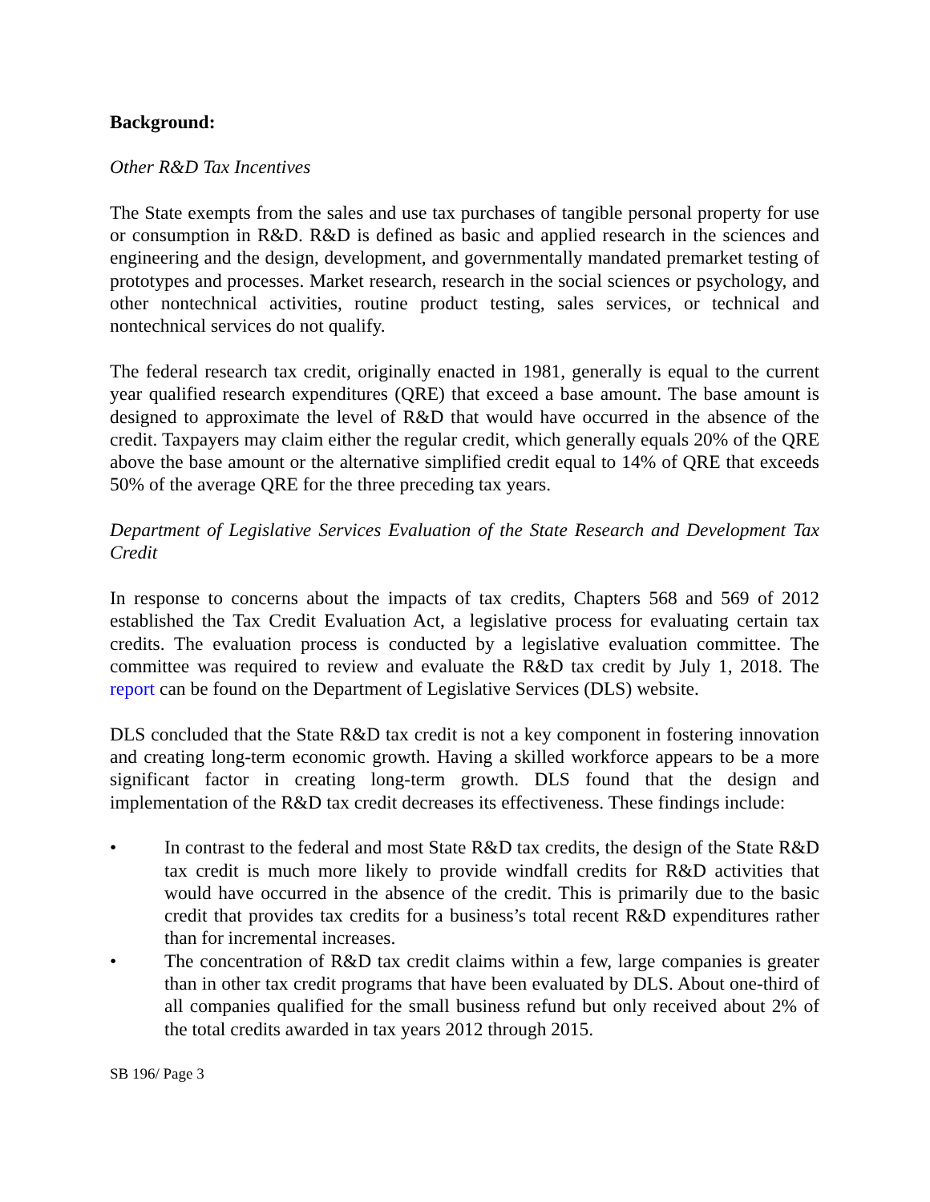Background:
Other R&D Tax Incentives
The State exempts from the sales and use tax purchases of tangible personal property for use or consumption in R&D. R&D is defined as basic and applied research in the sciences and engineering and the design, development, and governmentally mandated premarket testing of prototypes and processes. Market research, research in the social sciences or psychology, and other nontechnical activities, routine product testing, sales services, or technical and nontechnical services do not qualify.
The federal research tax credit, originally enacted in 1981, generally is equal to the current year qualified research expenditures (QRE) that exceed a base amount. The base amount is designed to approximate the level of R&D that would have occurred in the absence of the credit. Taxpayers may claim either the regular credit, which generally equals 20% of the QRE above the base amount or the alternative simplified credit equal to 14% of QRE that exceeds 50% of the average QRE for the three preceding tax years.
Department of Legislative Services Evaluation of the State Research and Development Tax Credit
In response to concerns about the impacts of tax credits, Chapters 568 and 569 of 2012 established the Tax Credit Evaluation Act, a legislative process for evaluating certain tax credits. The evaluation process is conducted by a legislative evaluation committee. The committee was required to review and evaluate the R&D tax credit by July 1, 2018. The report can be found on the Department of Legislative Services (DLS) website.
DLS concluded that the State R&D tax credit is not a key component in fostering innovation and creating long-term economic growth. Having a skilled workforce appears to be a more significant factor in creating long-term growth. DLS found that the design and implementation of the R&D tax credit decreases its effectiveness. These findings include:
• In contrast to the federal and most State R&D tax credits, the design of the State R&D tax credit is much more likely to provide windfall credits for R&D activities that would have occurred in the absence of the credit. This is primarily due to the basic credit that provides tax credits for a business’s total recent R&D expenditures rather than for incremental increases.
• The concentration of R&D tax credit claims within a few, large companies is greater than in other tax credit programs that have been evaluated by DLS. About one-third of all companies qualified for the small business refund but only received about 2% of the total credits awarded in tax years 2012 through 2015.
SB 196/ Page 3